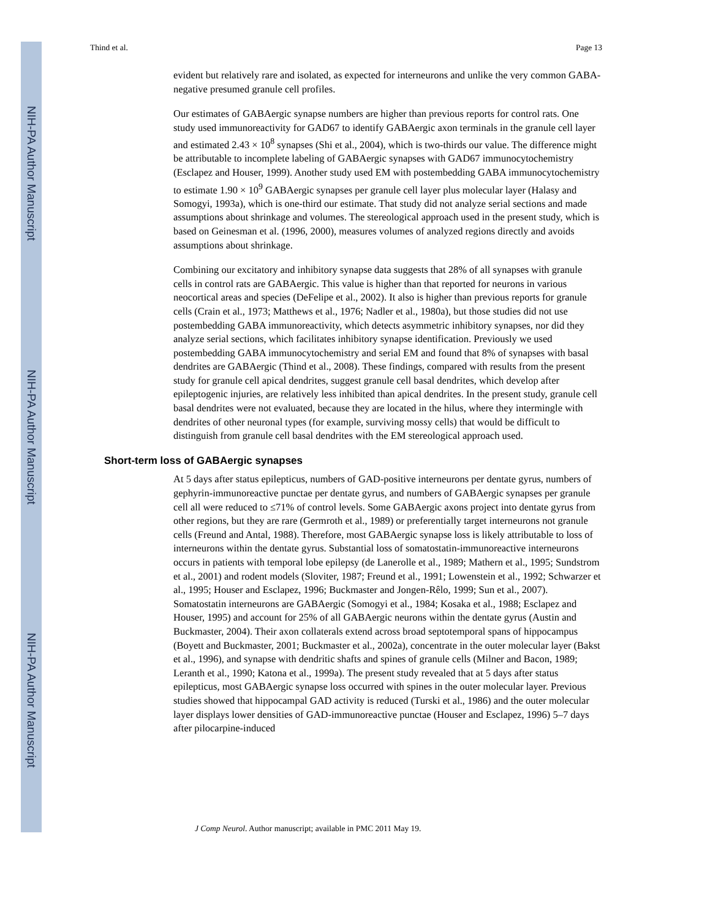NIH-PA Author Manuscript
NIH-PA Author Manuscript
NIH-PA Author Manuscript
Thind et al. Page 13
evident but relatively rare and isolated, as expected for interneurons and unlike the very common GABA-negative presumed granule cell profiles.
Our estimates of GABAergic synapse numbers are higher than previous reports for control rats. One study used immunoreactivity for GAD67 to identify GABAergic axon terminals in the granule cell layer and estimated 2.43 × 10<sup>8</sup> synapses (Shi et al., 2004), which is two-thirds our value. The difference might be attributable to incomplete labeling of GABAergic synapses with GAD67 immunocytochemistry (Esclapez and Houser, 1999). Another study used EM with postembedding GABA immunocytochemistry to estimate 1.90 × 10<sup>9</sup> GABAergic synapses per granule cell layer plus molecular layer (Halasy and Somogyi, 1993a), which is one-third our estimate. That study did not analyze serial sections and made assumptions about shrinkage and volumes. The stereological approach used in the present study, which is based on Geinesman et al. (1996, 2000), measures volumes of analyzed regions directly and avoids assumptions about shrinkage.
Combining our excitatory and inhibitory synapse data suggests that 28% of all synapses with granule cells in control rats are GABAergic. This value is higher than that reported for neurons in various neocortical areas and species (DeFelipe et al., 2002). It also is higher than previous reports for granule cells (Crain et al., 1973; Matthews et al., 1976; Nadler et al., 1980a), but those studies did not use postembedding GABA immunoreactivity, which detects asymmetric inhibitory synapses, nor did they analyze serial sections, which facilitates inhibitory synapse identification. Previously we used postembedding GABA immunocytochemistry and serial EM and found that 8% of synapses with basal dendrites are GABAergic (Thind et al., 2008). These findings, compared with results from the present study for granule cell apical dendrites, suggest granule cell basal dendrites, which develop after epileptogenic injuries, are relatively less inhibited than apical dendrites. In the present study, granule cell basal dendrites were not evaluated, because they are located in the hilus, where they intermingle with dendrites of other neuronal types (for example, surviving mossy cells) that would be difficult to distinguish from granule cell basal dendrites with the EM stereological approach used.
Short-term loss of GABAergic synapses
At 5 days after status epilepticus, numbers of GAD-positive interneurons per dentate gyrus, numbers of gephyrin-immunoreactive punctae per dentate gyrus, and numbers of GABAergic synapses per granule cell all were reduced to ≤71% of control levels. Some GABAergic axons project into dentate gyrus from other regions, but they are rare (Germroth et al., 1989) or preferentially target interneurons not granule cells (Freund and Antal, 1988). Therefore, most GABAergic synapse loss is likely attributable to loss of interneurons within the dentate gyrus. Substantial loss of somatostatin-immunoreactive interneurons occurs in patients with temporal lobe epilepsy (de Lanerolle et al., 1989; Mathern et al., 1995; Sundstrom et al., 2001) and rodent models (Sloviter, 1987; Freund et al., 1991; Lowenstein et al., 1992; Schwarzer et al., 1995; Houser and Esclapez, 1996; Buckmaster and Jongen-Rêlo, 1999; Sun et al., 2007). Somatostatin interneurons are GABAergic (Somogyi et al., 1984; Kosaka et al., 1988; Esclapez and Houser, 1995) and account for 25% of all GABAergic neurons within the dentate gyrus (Austin and Buckmaster, 2004). Their axon collaterals extend across broad septotemporal spans of hippocampus (Boyett and Buckmaster, 2001; Buckmaster et al., 2002a), concentrate in the outer molecular layer (Bakst et al., 1996), and synapse with dendritic shafts and spines of granule cells (Milner and Bacon, 1989; Leranth et al., 1990; Katona et al., 1999a). The present study revealed that at 5 days after status epilepticus, most GABAergic synapse loss occurred with spines in the outer molecular layer. Previous studies showed that hippocampal GAD activity is reduced (Turski et al., 1986) and the outer molecular layer displays lower densities of GAD-immunoreactive punctae (Houser and Esclapez, 1996) 5–7 days after pilocarpine-induced
J Comp Neurol. Author manuscript; available in PMC 2011 May 19.